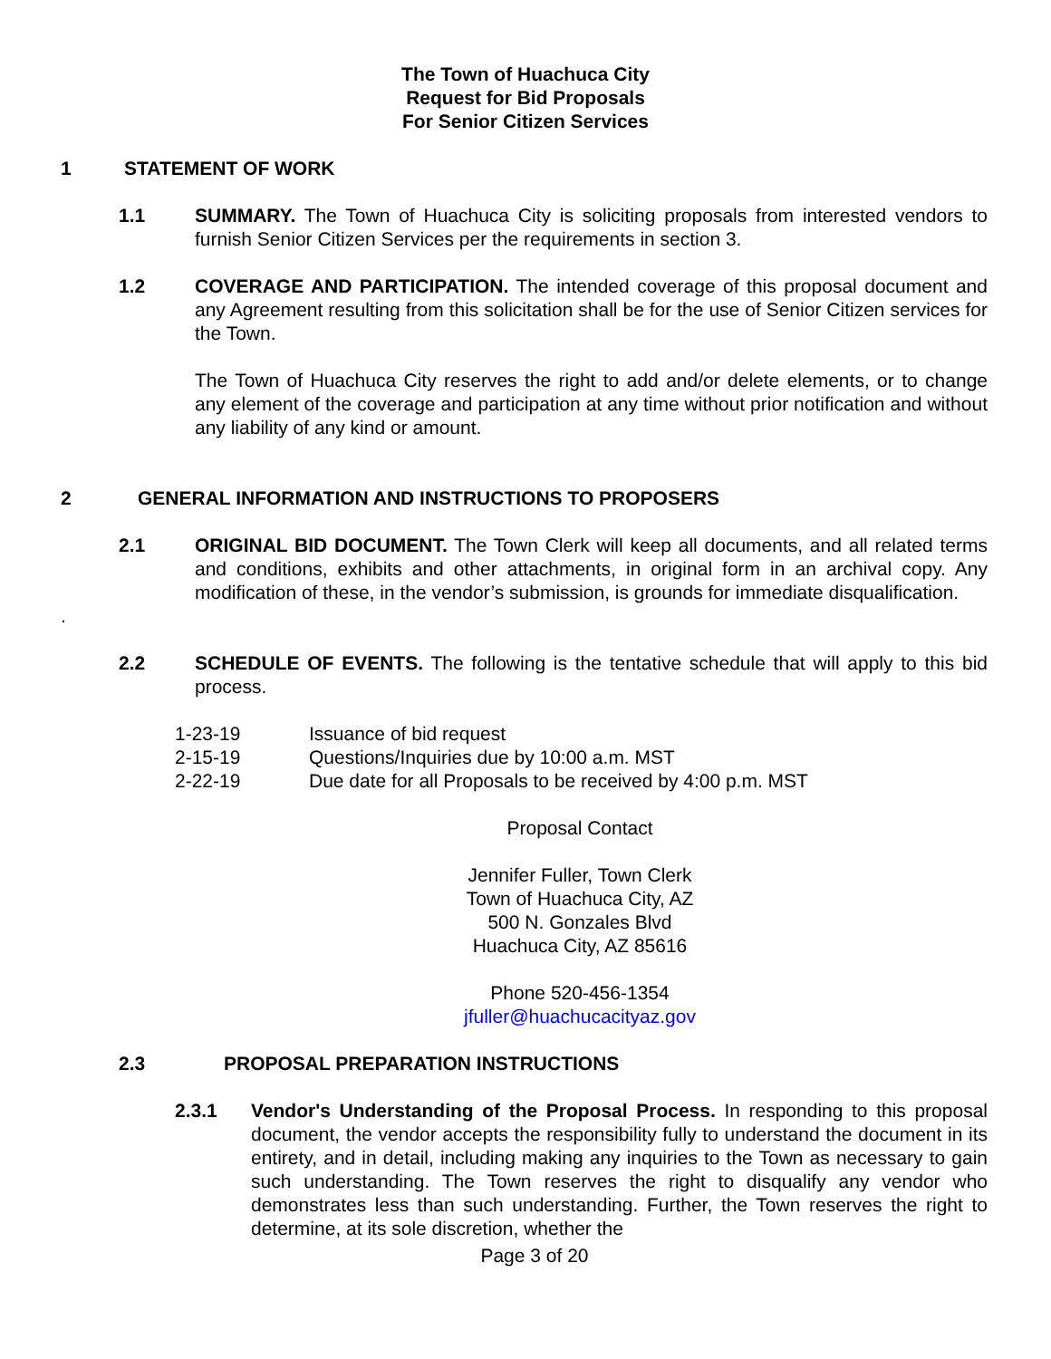The Town of Huachuca City
Request for Bid Proposals
For Senior Citizen Services
1 STATEMENT OF WORK
1.1 SUMMARY. The Town of Huachuca City is soliciting proposals from interested vendors to furnish Senior Citizen Services per the requirements in section 3.
1.2 COVERAGE AND PARTICIPATION. The intended coverage of this proposal document and any Agreement resulting from this solicitation shall be for the use of Senior Citizen services for the Town.
The Town of Huachuca City reserves the right to add and/or delete elements, or to change any element of the coverage and participation at any time without prior notification and without any liability of any kind or amount.
2 GENERAL INFORMATION AND INSTRUCTIONS TO PROPOSERS
2.1 ORIGINAL BID DOCUMENT. The Town Clerk will keep all documents, and all related terms and conditions, exhibits and other attachments, in original form in an archival copy. Any modification of these, in the vendor’s submission, is grounds for immediate disqualification.
.
2.2 SCHEDULE OF EVENTS. The following is the tentative schedule that will apply to this bid process.
1-23-19 Issuance of bid request
2-15-19 Questions/Inquiries due by 10:00 a.m. MST
2-22-19 Due date for all Proposals to be received by 4:00 p.m. MST
Proposal Contact
Jennifer Fuller, Town Clerk
Town of Huachuca City, AZ
500 N. Gonzales Blvd
Huachuca City, AZ 85616
Phone 520-456-1354
jfuller@huachucacityaz.gov
2.3 PROPOSAL PREPARATION INSTRUCTIONS
2.3.1 Vendor's Understanding of the Proposal Process. In responding to this proposal document, the vendor accepts the responsibility fully to understand the document in its entirety, and in detail, including making any inquiries to the Town as necessary to gain such understanding. The Town reserves the right to disqualify any vendor who demonstrates less than such understanding. Further, the Town reserves the right to determine, at its sole discretion, whether the
Page 3 of 20